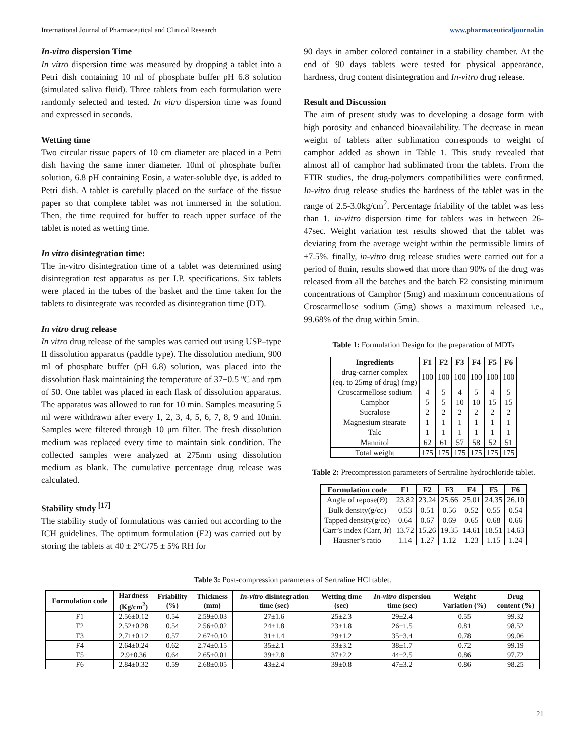International Journal of Pharmaceutical and Clinical Research www.pharmaceuticaljournal.in
In-vitro dispersion Time
In vitro dispersion time was measured by dropping a tablet into a Petri dish containing 10 ml of phosphate buffer pH 6.8 solution (simulated saliva fluid). Three tablets from each formulation were randomly selected and tested. In vitro dispersion time was found and expressed in seconds.
Wetting time
Two circular tissue papers of 10 cm diameter are placed in a Petri dish having the same inner diameter. 10ml of phosphate buffer solution, 6.8 pH containing Eosin, a water-soluble dye, is added to Petri dish. A tablet is carefully placed on the surface of the tissue paper so that complete tablet was not immersed in the solution. Then, the time required for buffer to reach upper surface of the tablet is noted as wetting time.
In vitro disintegration time:
The in-vitro disintegration time of a tablet was determined using disintegration test apparatus as per I.P. specifications. Six tablets were placed in the tubes of the basket and the time taken for the tablets to disintegrate was recorded as disintegration time (DT).
In vitro drug release
In vitro drug release of the samples was carried out using USP–type II dissolution apparatus (paddle type). The dissolution medium, 900 ml of phosphate buffer (pH 6.8) solution, was placed into the dissolution flask maintaining the temperature of 37±0.5 ºC and rpm of 50. One tablet was placed in each flask of dissolution apparatus. The apparatus was allowed to run for 10 min. Samples measuring 5 ml were withdrawn after every 1, 2, 3, 4, 5, 6, 7, 8, 9 and 10min. Samples were filtered through 10 μm filter. The fresh dissolution medium was replaced every time to maintain sink condition. The collected samples were analyzed at 275nm using dissolution medium as blank. The cumulative percentage drug release was calculated.
Stability study <sup>[17]</sup>
The stability study of formulations was carried out according to the ICH guidelines. The optimum formulation (F2) was carried out by storing the tablets at 40 ± 2°C/75 ± 5% RH for
90 days in amber colored container in a stability chamber. At the end of 90 days tablets were tested for physical appearance, hardness, drug content disintegration and In-vitro drug release.
Result and Discussion
The aim of present study was to developing a dosage form with high porosity and enhanced bioavailability. The decrease in mean weight of tablets after sublimation corresponds to weight of camphor added as shown in Table 1. This study revealed that almost all of camphor had sublimated from the tablets. From the FTIR studies, the drug-polymers compatibilities were confirmed. In-vitro drug release studies the hardness of the tablet was in the range of 2.5-3.0kg/cm<sup>2</sup>. Percentage friability of the tablet was less than 1. in-vitro dispersion time for tablets was in between 26- 47sec. Weight variation test results showed that the tablet was deviating from the average weight within the permissible limits of ±7.5%. finally, in-vitro drug release studies were carried out for a period of 8min, results showed that more than 90% of the drug was released from all the batches and the batch F2 consisting minimum concentrations of Camphor (5mg) and maximum concentrations of Croscarmellose sodium (5mg) shows a maximum released i.e., 99.68% of the drug within 5min.
Table 1: Formulation Design for the preparation of MDTs
| Ingredients | F1 | F2 | F3 | F4 | F5 | F6 |
| --- | --- | --- | --- | --- | --- | --- |
| drug-carrier complex (eq. to 25mg of drug) (mg) | 100 | 100 | 100 | 100 | 100 | 100 |
| Croscarmellose sodium | 4 | 5 | 4 | 5 | 4 | 5 |
| Camphor | 5 | 5 | 10 | 10 | 15 | 15 |
| Sucralose | 2 | 2 | 2 | 2 | 2 | 2 |
| Magnesium stearate | 1 | 1 | 1 | 1 | 1 | 1 |
| Talc | 1 | 1 | 1 | 1 | 1 | 1 |
| Mannitol | 62 | 61 | 57 | 58 | 52 | 51 |
| Total weight | 175 | 175 | 175 | 175 | 175 | 175 |
Table 2: Precompression parameters of Sertraline hydrochloride tablet.
| Formulation code | F1 | F2 | F3 | F4 | F5 | F6 |
| --- | --- | --- | --- | --- | --- | --- |
| Angle of repose(Θ) | 23.82 | 23.24 | 25.66 | 25.01 | 24.35 | 26.10 |
| Bulk density(g/cc) | 0.53 | 0.51 | 0.56 | 0.52 | 0.55 | 0.54 |
| Tapped density(g/cc) | 0.64 | 0.67 | 0.69 | 0.65 | 0.68 | 0.66 |
| Carr’s index (Carr, Jr) | 13.72 | 15.26 | 19.35 | 14.61 | 18.51 | 14.63 |
| Hausner’s ratio | 1.14 | 1.27 | 1.12 | 1.23 | 1.15 | 1.24 |
Table 3: Post-compression parameters of Sertraline HCl tablet.
| Formulation code | Hardness (Kg/cm<sup>2</sup>) | Friability (%) | Thickness (mm) | In-vitro disintegration time (sec) | Wetting time (sec) | In-vitro dispersion time (sec) | Weight Variation (%) | Drug content (%) |
| --- | --- | --- | --- | --- | --- | --- | --- | --- |
| F1 | 2.56±0.12 | 0.54 | 2.59±0.03 | 27±1.6 | 25±2.3 | 29±2.4 | 0.55 | 99.32 |
| F2 | 2.52±0.28 | 0.54 | 2.56±0.02 | 24±1.8 | 23±1.8 | 26±1.5 | 0.81 | 98.52 |
| F3 | 2.71±0.12 | 0.57 | 2.67±0.10 | 31±1.4 | 29±1.2 | 35±3.4 | 0.78 | 99.06 |
| F4 | 2.64±0.24 | 0.62 | 2.74±0.15 | 35±2.1 | 33±3.2 | 38±1.7 | 0.72 | 99.19 |
| F5 | 2.9±0.36 | 0.64 | 2.65±0.01 | 39±2.8 | 37±2.2 | 44±2.5 | 0.86 | 97.72 |
| F6 | 2.84±0.32 | 0.59 | 2.68±0.05 | 43±2.4 | 39±0.8 | 47±3.2 | 0.86 | 98.25 |
21